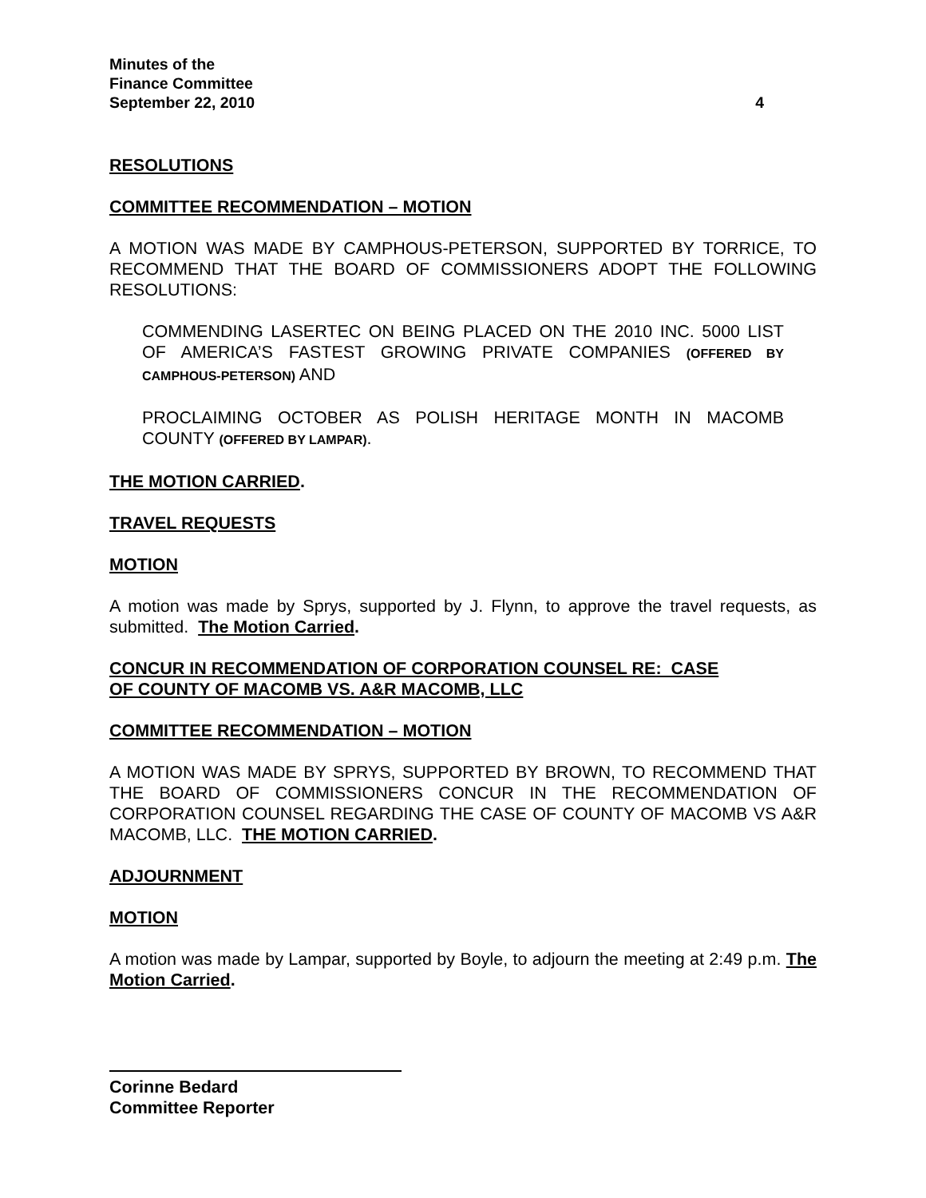Minutes of the
Finance Committee
September 22, 2010 4
RESOLUTIONS
COMMITTEE RECOMMENDATION – MOTION
A MOTION WAS MADE BY CAMPHOUS-PETERSON, SUPPORTED BY TORRICE, TO RECOMMEND THAT THE BOARD OF COMMISSIONERS ADOPT THE FOLLOWING RESOLUTIONS:
COMMENDING LASERTEC ON BEING PLACED ON THE 2010 INC. 5000 LIST OF AMERICA’S FASTEST GROWING PRIVATE COMPANIES (OFFERED BY CAMPHOUS-PETERSON) AND
PROCLAIMING OCTOBER AS POLISH HERITAGE MONTH IN MACOMB COUNTY (OFFERED BY LAMPAR).
THE MOTION CARRIED.
TRAVEL REQUESTS
MOTION
A motion was made by Sprys, supported by J. Flynn, to approve the travel requests, as submitted. The Motion Carried.
CONCUR IN RECOMMENDATION OF CORPORATION COUNSEL RE: CASE
OF COUNTY OF MACOMB VS. A&R MACOMB, LLC
COMMITTEE RECOMMENDATION – MOTION
A MOTION WAS MADE BY SPRYS, SUPPORTED BY BROWN, TO RECOMMEND THAT THE BOARD OF COMMISSIONERS CONCUR IN THE RECOMMENDATION OF CORPORATION COUNSEL REGARDING THE CASE OF COUNTY OF MACOMB VS A&R MACOMB, LLC. THE MOTION CARRIED.
ADJOURNMENT
MOTION
A motion was made by Lampar, supported by Boyle, to adjourn the meeting at 2:49 p.m. The Motion Carried.
Corinne Bedard
Committee Reporter